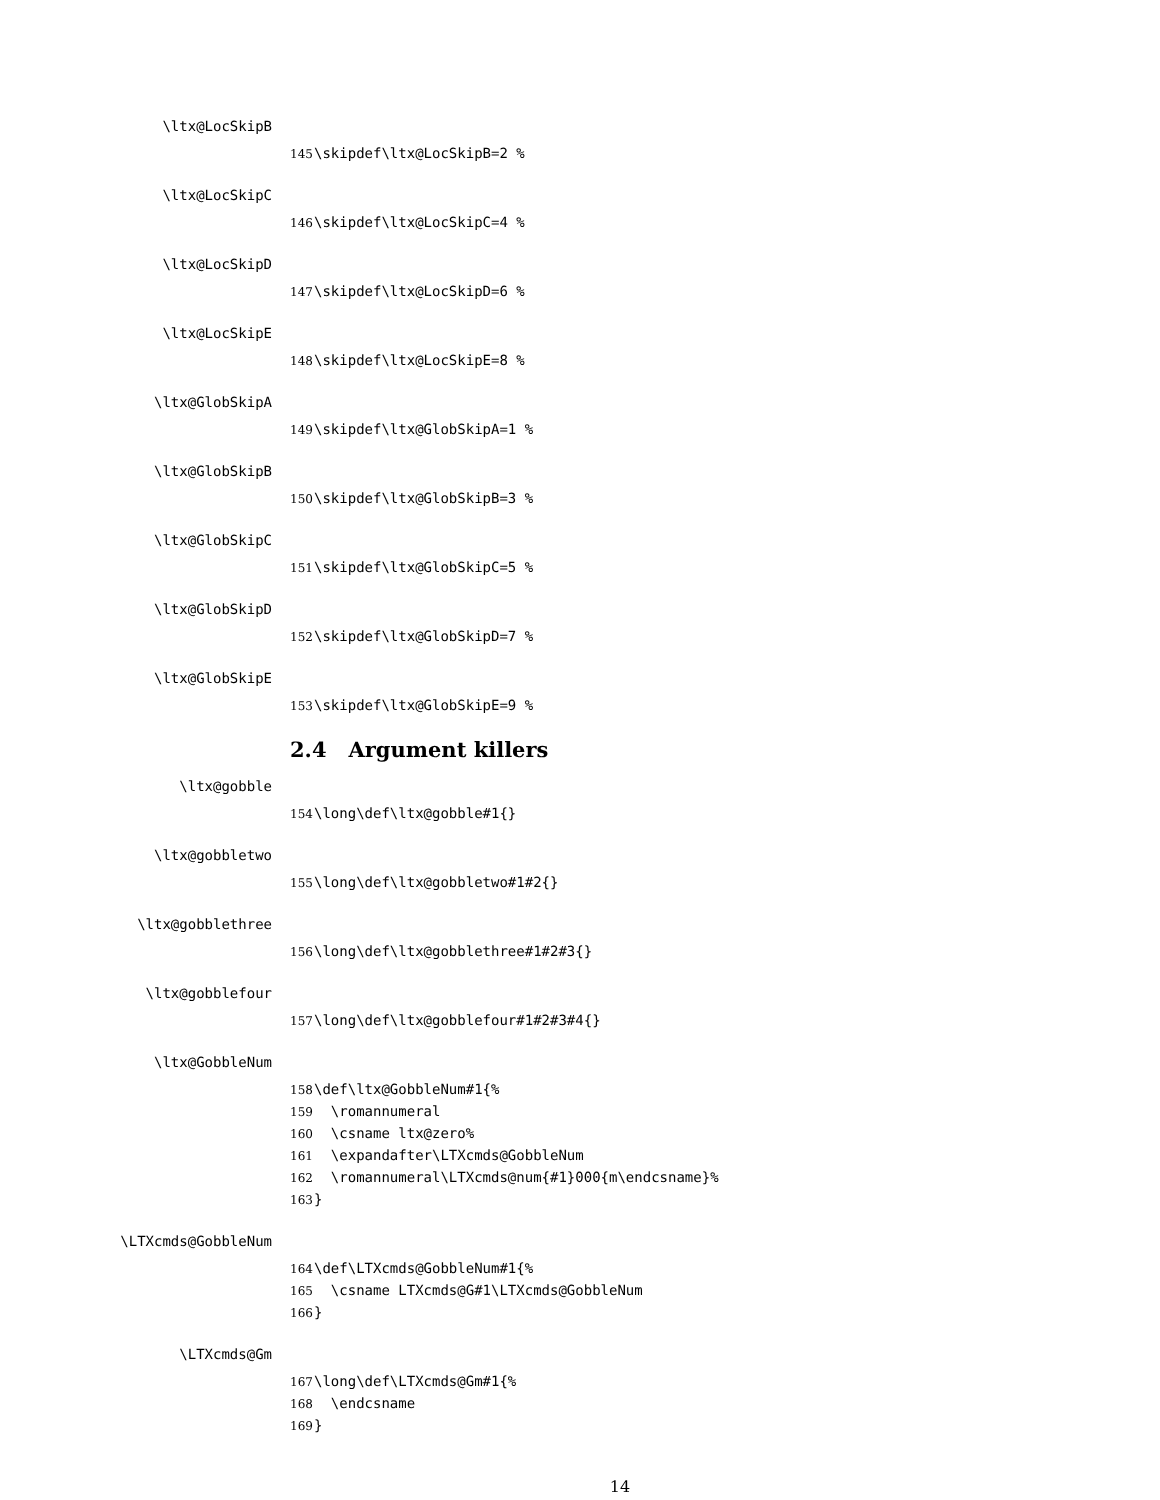\ltx@LocSkipB
145 \skipdef\ltx@LocSkipB=2 %
\ltx@LocSkipC
146 \skipdef\ltx@LocSkipC=4 %
\ltx@LocSkipD
147 \skipdef\ltx@LocSkipD=6 %
\ltx@LocSkipE
148 \skipdef\ltx@LocSkipE=8 %
\ltx@GlobSkipA
149 \skipdef\ltx@GlobSkipA=1 %
\ltx@GlobSkipB
150 \skipdef\ltx@GlobSkipB=3 %
\ltx@GlobSkipC
151 \skipdef\ltx@GlobSkipC=5 %
\ltx@GlobSkipD
152 \skipdef\ltx@GlobSkipD=7 %
\ltx@GlobSkipE
153 \skipdef\ltx@GlobSkipE=9 %
2.4 Argument killers
\ltx@gobble
154 \long\def\ltx@gobble#1{}
\ltx@gobbletwo
155 \long\def\ltx@gobbletwo#1#2{}
\ltx@gobblethree
156 \long\def\ltx@gobblethree#1#2#3{}
\ltx@gobblefour
157 \long\def\ltx@gobblefour#1#2#3#4{}
\ltx@GobbleNum
158 \def\ltx@GobbleNum#1{%
159 \romannumeral
160 \csname ltx@zero%
161 \expandafter\LTXcmds@GobbleNum
162 \romannumeral\LTXcmds@num{#1}000{m\endcsname}%
163 }
\LTXcmds@GobbleNum
164 \def\LTXcmds@GobbleNum#1{%
165 \csname LTXcmds@G#1\LTXcmds@GobbleNum
166 }
\LTXcmds@Gm
167 \long\def\LTXcmds@Gm#1{%
168 \endcsname
169 }
14